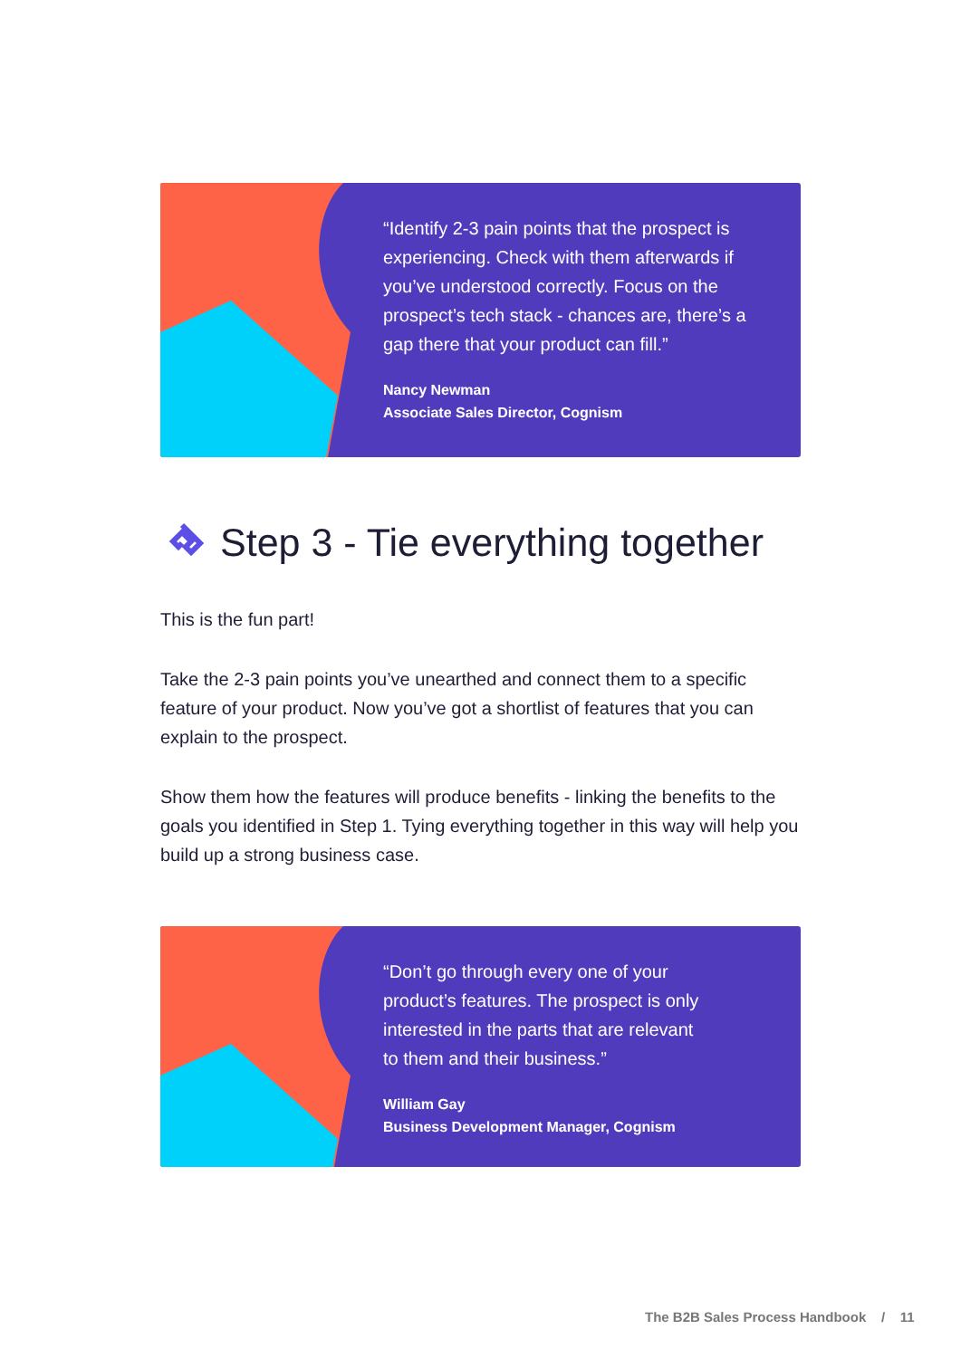“Identify 2-3 pain points that the prospect is experiencing. Check with them afterwards if you’ve understood correctly. Focus on the prospect’s tech stack - chances are, there’s a gap there that your product can fill.”
Nancy Newman
Associate Sales Director, Cognism
Step 3 - Tie everything together
This is the fun part!
Take the 2-3 pain points you’ve unearthed and connect them to a specific feature of your product. Now you’ve got a shortlist of features that you can explain to the prospect.
Show them how the features will produce benefits - linking the benefits to the goals you identified in Step 1. Tying everything together in this way will help you build up a strong business case.
“Don’t go through every one of your
product’s features. The prospect is only
interested in the parts that are relevant
to them and their business.”
William Gay
Business Development Manager, Cognism
The B2B Sales Process Handbook / 11